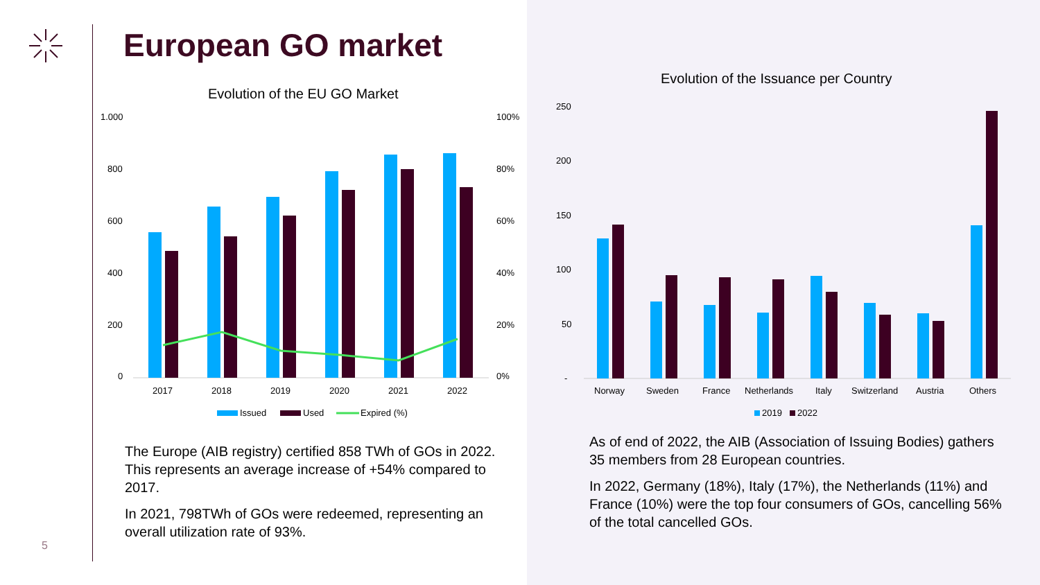European GO market
Evolution of the EU GO Market
1.000
800
600
400
200
0
100%
80%
60%
40%
20%
0%
2017
2018
2019
2020
2021
2022
Issued
Used
Expired (%)
The Europe (AIB registry) certified 858 TWh of GOs in 2022. This represents an average increase of +54% compared to 2017.
In 2021, 798TWh of GOs were redeemed, representing an overall utilization rate of 93%.
5
Evolution of the Issuance per Country
250
200
150
100
50
-
Norway
Sweden
France
Netherlands
Italy
Switzerland
Austria
Others
2019
2022
As of end of 2022, the AIB (Association of Issuing Bodies) gathers 35 members from 28 European countries.
In 2022, Germany (18%), Italy (17%), the Netherlands (11%) and France (10%) were the top four consumers of GOs, cancelling 56% of the total cancelled GOs.